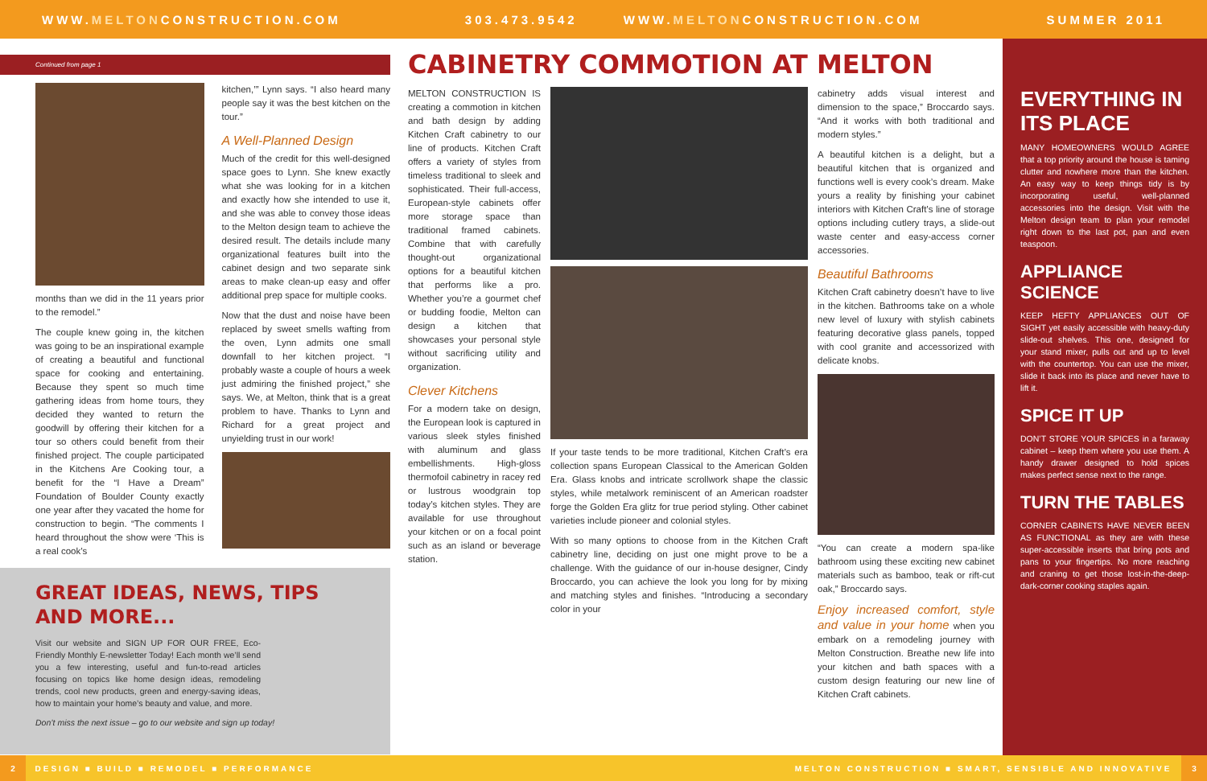WWW.MELTONCONSTRUCTION.COM 303.473.9542 WWW.MELTONCONSTRUCTION.COM SUMMER 2011
Continued from page 1
months than we did in the 11 years prior to the remodel.”
The couple knew going in, the kitchen was going to be an inspirational example of creating a beautiful and functional space for cooking and entertaining. Because they spent so much time gathering ideas from home tours, they decided they wanted to return the goodwill by offering their kitchen for a tour so others could benefit from their finished project. The couple participated in the Kitchens Are Cooking tour, a benefit for the “I Have a Dream” Foundation of Boulder County exactly one year after they vacated the home for construction to begin. “The comments I heard throughout the show were ‘This is a real cook’s
kitchen,’” Lynn says. “I also heard many people say it was the best kitchen on the tour.”
A Well-Planned Design
Much of the credit for this well-designed space goes to Lynn. She knew exactly what she was looking for in a kitchen and exactly how she intended to use it, and she was able to convey those ideas to the Melton design team to achieve the desired result. The details include many organizational features built into the cabinet design and two separate sink areas to make clean-up easy and offer additional prep space for multiple cooks.
Now that the dust and noise have been replaced by sweet smells wafting from the oven, Lynn admits one small downfall to her kitchen project. “I probably waste a couple of hours a week just admiring the finished project,” she says. We, at Melton, think that is a great problem to have. Thanks to Lynn and Richard for a great project and unyielding trust in our work!
GREAT IDEAS, NEWS, TIPS
AND MORE...
Visit our website and SIGN UP FOR OUR FREE, Eco-Friendly Monthly E-newsletter Today! Each month we’ll send you a few interesting, useful and fun-to-read articles focusing on topics like home design ideas, remodeling trends, cool new products, green and energy-saving ideas, how to maintain your home’s beauty and value, and more.
Don’t miss the next issue – go to our website and sign up today!
CABINETRY COMMOTION AT MELTON
MELTON CONSTRUCTION IS creating a commotion in kitchen and bath design by adding Kitchen Craft cabinetry to our line of products. Kitchen Craft offers a variety of styles from timeless traditional to sleek and sophisticated. Their full-access, European-style cabinets offer more storage space than traditional framed cabinets. Combine that with carefully thought-out organizational options for a beautiful kitchen that performs like a pro. Whether you’re a gourmet chef or budding foodie, Melton can design a kitchen that showcases your personal style without sacrificing utility and organization.
Clever Kitchens
For a modern take on design, the European look is captured in various sleek styles finished with aluminum and glass embellishments. High-gloss thermofoil cabinetry in racey red or lustrous woodgrain top today’s kitchen styles. They are available for use throughout your kitchen or on a focal point such as an island or beverage station.
If your taste tends to be more traditional, Kitchen Craft’s era collection spans European Classical to the American Golden Era. Glass knobs and intricate scrollwork shape the classic styles, while metalwork reminiscent of an American roadster forge the Golden Era glitz for true period styling. Other cabinet varieties include pioneer and colonial styles.
With so many options to choose from in the Kitchen Craft cabinetry line, deciding on just one might prove to be a challenge. With the guidance of our in-house designer, Cindy Broccardo, you can achieve the look you long for by mixing and matching styles and finishes. “Introducing a secondary color in your
cabinetry adds visual interest and dimension to the space,” Broccardo says. “And it works with both traditional and modern styles.”
A beautiful kitchen is a delight, but a beautiful kitchen that is organized and functions well is every cook’s dream. Make yours a reality by finishing your cabinet interiors with Kitchen Craft’s line of storage options including cutlery trays, a slide-out waste center and easy-access corner accessories.
Beautiful Bathrooms
Kitchen Craft cabinetry doesn’t have to live in the kitchen. Bathrooms take on a whole new level of luxury with stylish cabinets featuring decorative glass panels, topped with cool granite and accessorized with delicate knobs.
“You can create a modern spa-like bathroom using these exciting new cabinet materials such as bamboo, teak or rift-cut oak,” Broccardo says.
Enjoy increased comfort, style and value in your home when you embark on a remodeling journey with Melton Construction. Breathe new life into your kitchen and bath spaces with a custom design featuring our new line of Kitchen Craft cabinets.
EVERYTHING IN ITS PLACE
MANY HOMEOWNERS WOULD AGREE that a top priority around the house is taming clutter and nowhere more than the kitchen. An easy way to keep things tidy is by incorporating useful, well-planned accessories into the design. Visit with the Melton design team to plan your remodel right down to the last pot, pan and even teaspoon.
APPLIANCE SCIENCE
KEEP HEFTY APPLIANCES OUT OF SIGHT yet easily accessible with heavy-duty slide-out shelves. This one, designed for your stand mixer, pulls out and up to level with the countertop. You can use the mixer, slide it back into its place and never have to lift it.
SPICE IT UP
DON’T STORE YOUR SPICES in a faraway cabinet – keep them where you use them. A handy drawer designed to hold spices makes perfect sense next to the range.
TURN THE TABLES
CORNER CABINETS HAVE NEVER BEEN AS FUNCTIONAL as they are with these super-accessible inserts that bring pots and pans to your fingertips. No more reaching and craning to get those lost-in-the-deep-dark-corner cooking staples again.
2 DESIGN ■ BUILD ■ REMODEL ■ PERFORMANCE MELTON CONSTRUCTION ■ SMART, SENSIBLE AND INNOVATIVE 3